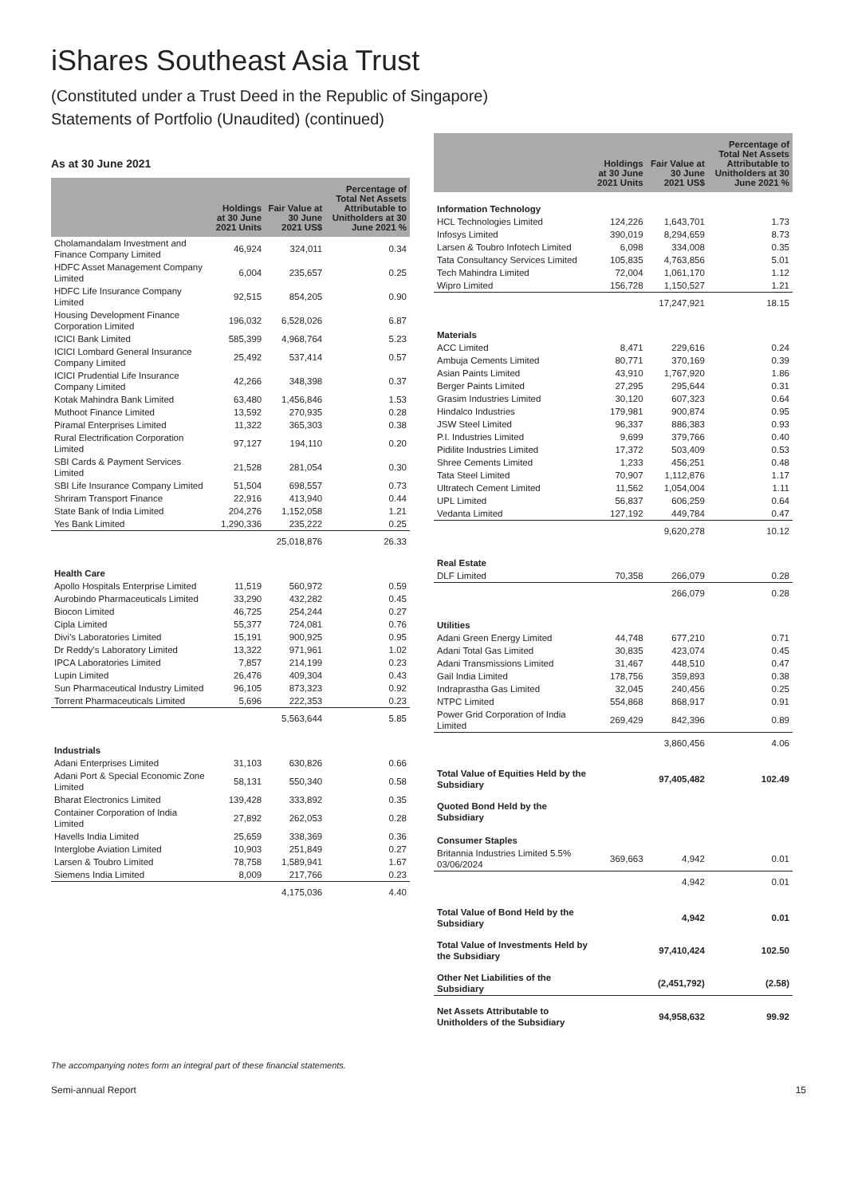iShares Southeast Asia Trust
(Constituted under a Trust Deed in the Republic of Singapore)
Statements of Portfolio (Unaudited) (continued)
As at 30 June 2021
| | Holdings at 30 June 2021 Units | Fair Value at 30 June 2021 US$ | Percentage of Total Net Assets Attributable to Unitholders at 30 June 2021 % |
| --- | --- | --- | --- |
| Cholamandalam Investment and Finance Company Limited | 46,924 | 324,011 | 0.34 |
| HDFC Asset Management Company Limited | 6,004 | 235,657 | 0.25 |
| HDFC Life Insurance Company Limited | 92,515 | 854,205 | 0.90 |
| Housing Development Finance Corporation Limited | 196,032 | 6,528,026 | 6.87 |
| ICICI Bank Limited | 585,399 | 4,968,764 | 5.23 |
| ICICI Lombard General Insurance Company Limited | 25,492 | 537,414 | 0.57 |
| ICICI Prudential Life Insurance Company Limited | 42,266 | 348,398 | 0.37 |
| Kotak Mahindra Bank Limited | 63,480 | 1,456,846 | 1.53 |
| Muthoot Finance Limited | 13,592 | 270,935 | 0.28 |
| Piramal Enterprises Limited | 11,322 | 365,303 | 0.38 |
| Rural Electrification Corporation Limited | 97,127 | 194,110 | 0.20 |
| SBI Cards & Payment Services Limited | 21,528 | 281,054 | 0.30 |
| SBI Life Insurance Company Limited | 51,504 | 698,557 | 0.73 |
| Shriram Transport Finance | 22,916 | 413,940 | 0.44 |
| State Bank of India Limited | 204,276 | 1,152,058 | 1.21 |
| Yes Bank Limited | 1,290,336 | 235,222 | 0.25 |
| | | 25,018,876 | 26.33 |
| Health Care | | | |
| Apollo Hospitals Enterprise Limited | 11,519 | 560,972 | 0.59 |
| Aurobindo Pharmaceuticals Limited | 33,290 | 432,282 | 0.45 |
| Biocon Limited | 46,725 | 254,244 | 0.27 |
| Cipla Limited | 55,377 | 724,081 | 0.76 |
| Divi's Laboratories Limited | 15,191 | 900,925 | 0.95 |
| Dr Reddy's Laboratory Limited | 13,322 | 971,961 | 1.02 |
| IPCA Laboratories Limited | 7,857 | 214,199 | 0.23 |
| Lupin Limited | 26,476 | 409,304 | 0.43 |
| Sun Pharmaceutical Industry Limited | 96,105 | 873,323 | 0.92 |
| Torrent Pharmaceuticals Limited | 5,696 | 222,353 | 0.23 |
| | | 5,563,644 | 5.85 |
| Industrials | | | |
| Adani Enterprises Limited | 31,103 | 630,826 | 0.66 |
| Adani Port & Special Economic Zone Limited | 58,131 | 550,340 | 0.58 |
| Bharat Electronics Limited | 139,428 | 333,892 | 0.35 |
| Container Corporation of India Limited | 27,892 | 262,053 | 0.28 |
| Havells India Limited | 25,659 | 338,369 | 0.36 |
| Interglobe Aviation Limited | 10,903 | 251,849 | 0.27 |
| Larsen & Toubro Limited | 78,758 | 1,589,941 | 1.67 |
| Siemens India Limited | 8,009 | 217,766 | 0.23 |
| | | 4,175,036 | 4.40 |
| | Holdings at 30 June 2021 Units | Fair Value at 30 June 2021 US$ | Percentage of Total Net Assets Attributable to Unitholders at 30 June 2021 % |
| --- | --- | --- | --- |
| Information Technology | | | |
| HCL Technologies Limited | 124,226 | 1,643,701 | 1.73 |
| Infosys Limited | 390,019 | 8,294,659 | 8.73 |
| Larsen & Toubro Infotech Limited | 6,098 | 334,008 | 0.35 |
| Tata Consultancy Services Limited | 105,835 | 4,763,856 | 5.01 |
| Tech Mahindra Limited | 72,004 | 1,061,170 | 1.12 |
| Wipro Limited | 156,728 | 1,150,527 | 1.21 |
| | | 17,247,921 | 18.15 |
| Materials | | | |
| ACC Limited | 8,471 | 229,616 | 0.24 |
| Ambuja Cements Limited | 80,771 | 370,169 | 0.39 |
| Asian Paints Limited | 43,910 | 1,767,920 | 1.86 |
| Berger Paints Limited | 27,295 | 295,644 | 0.31 |
| Grasim Industries Limited | 30,120 | 607,323 | 0.64 |
| Hindalco Industries | 179,981 | 900,874 | 0.95 |
| JSW Steel Limited | 96,337 | 886,383 | 0.93 |
| P.I. Industries Limited | 9,699 | 379,766 | 0.40 |
| Pidilite Industries Limited | 17,372 | 503,409 | 0.53 |
| Shree Cements Limited | 1,233 | 456,251 | 0.48 |
| Tata Steel Limited | 70,907 | 1,112,876 | 1.17 |
| Ultratech Cement Limited | 11,562 | 1,054,004 | 1.11 |
| UPL Limited | 56,837 | 606,259 | 0.64 |
| Vedanta Limited | 127,192 | 449,784 | 0.47 |
| | | 9,620,278 | 10.12 |
| Real Estate | | | |
| DLF Limited | 70,358 | 266,079 | 0.28 |
| | | 266,079 | 0.28 |
| Utilities | | | |
| Adani Green Energy Limited | 44,748 | 677,210 | 0.71 |
| Adani Total Gas Limited | 30,835 | 423,074 | 0.45 |
| Adani Transmissions Limited | 31,467 | 448,510 | 0.47 |
| Gail India Limited | 178,756 | 359,893 | 0.38 |
| Indraprastha Gas Limited | 32,045 | 240,456 | 0.25 |
| NTPC Limited | 554,868 | 868,917 | 0.91 |
| Power Grid Corporation of India Limited | 269,429 | 842,396 | 0.89 |
| | | 3,860,456 | 4.06 |
| Total Value of Equities Held by the Subsidiary | | 97,405,482 | 102.49 |
| Quoted Bond Held by the Subsidiary | | | |
| Consumer Staples | | | |
| Britannia Industries Limited 5.5% 03/06/2024 | 369,663 | 4,942 | 0.01 |
| | | 4,942 | 0.01 |
| Total Value of Bond Held by the Subsidiary | | 4,942 | 0.01 |
| Total Value of Investments Held by the Subsidiary | | 97,410,424 | 102.50 |
| Other Net Liabilities of the Subsidiary | | (2,451,792) | (2.58) |
| Net Assets Attributable to Unitholders of the Subsidiary | | 94,958,632 | 99.92 |
The accompanying notes form an integral part of these financial statements.
Semi-annual Report 15